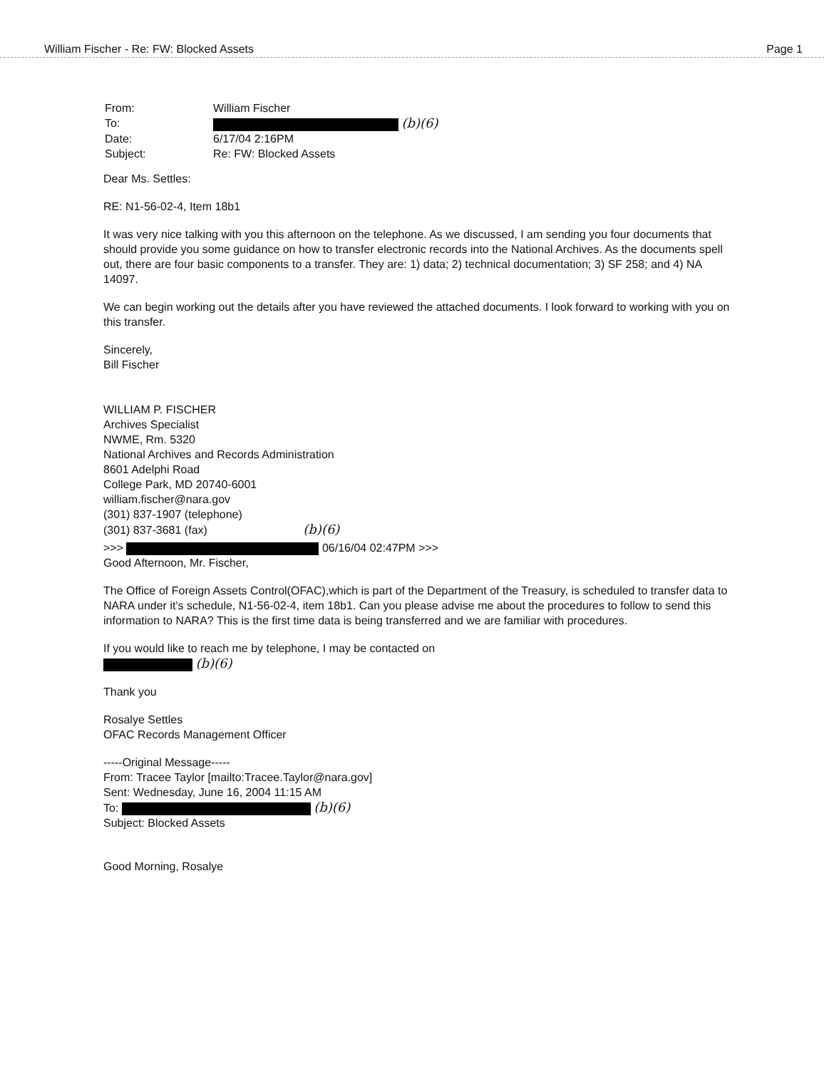William Fischer - Re: FW: Blocked Assets Page 1
| From: | William Fischer |
| To: | (b)(6) |
| Date: | 6/17/04 2:16PM |
| Subject: | Re: FW: Blocked Assets |
Dear Ms. Settles:
RE: N1-56-02-4, Item 18b1
It was very nice talking with you this afternoon on the telephone. As we discussed, I am sending you four documents that should provide you some guidance on how to transfer electronic records into the National Archives. As the documents spell out, there are four basic components to a transfer. They are: 1) data; 2) technical documentation; 3) SF 258; and 4) NA 14097.
We can begin working out the details after you have reviewed the attached documents. I look forward to working with you on this transfer.
Sincerely,
Bill Fischer
WILLIAM P. FISCHER
Archives Specialist
NWME, Rm. 5320
National Archives and Records Administration
8601 Adelphi Road
College Park, MD 20740-6001
william.fischer@nara.gov
(301) 837-1907 (telephone)
(301) 837-3681 (fax) (b)(6)
>>> 06/16/04 02:47PM >>>
Good Afternoon, Mr. Fischer,
The Office of Foreign Assets Control(OFAC),which is part of the Department of the Treasury, is scheduled to transfer data to NARA under it's schedule, N1-56-02-4, item 18b1. Can you please advise me about the procedures to follow to send this information to NARA? This is the first time data is being transferred and we are familiar with procedures.
If you would like to reach me by telephone, I may be contacted on
(b)(6)
Thank you
Rosalye Settles
OFAC Records Management Officer
-----Original Message-----
From: Tracee Taylor [mailto:Tracee.Taylor@nara.gov]
Sent: Wednesday, June 16, 2004 11:15 AM
To: (b)(6)
Subject: Blocked Assets
Good Morning, Rosalye